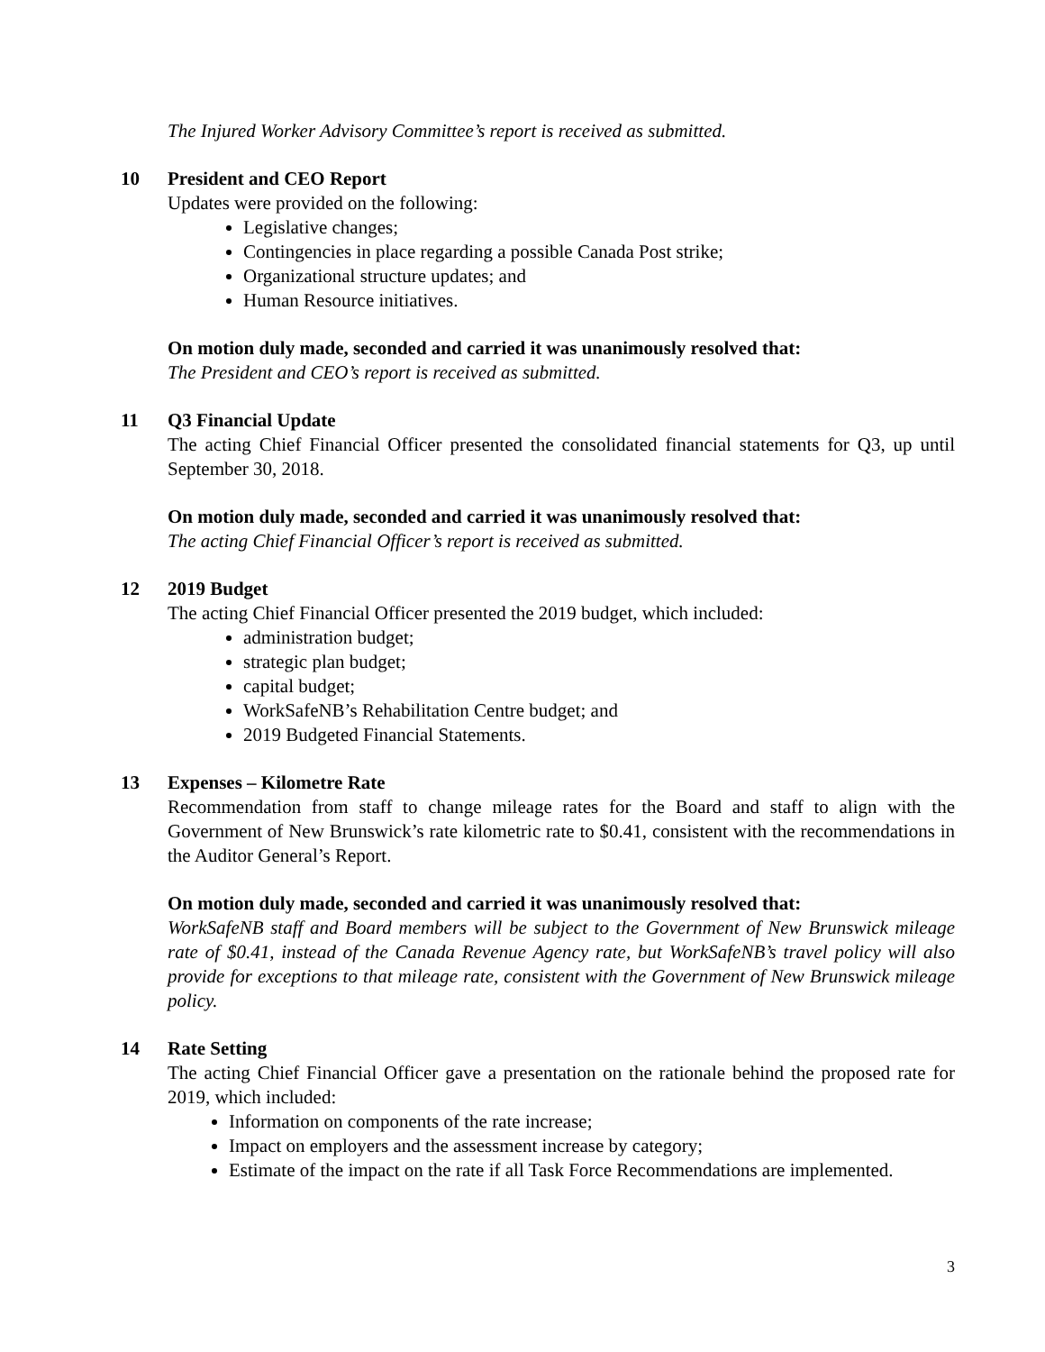The Injured Worker Advisory Committee’s report is received as submitted.
10 President and CEO Report
Updates were provided on the following:
Legislative changes;
Contingencies in place regarding a possible Canada Post strike;
Organizational structure updates; and
Human Resource initiatives.
On motion duly made, seconded and carried it was unanimously resolved that:
The President and CEO’s report is received as submitted.
11 Q3 Financial Update
The acting Chief Financial Officer presented the consolidated financial statements for Q3, up until September 30, 2018.
On motion duly made, seconded and carried it was unanimously resolved that:
The acting Chief Financial Officer’s report is received as submitted.
12 2019 Budget
The acting Chief Financial Officer presented the 2019 budget, which included:
administration budget;
strategic plan budget;
capital budget;
WorkSafeNB’s Rehabilitation Centre budget; and
2019 Budgeted Financial Statements.
13 Expenses – Kilometre Rate
Recommendation from staff to change mileage rates for the Board and staff to align with the Government of New Brunswick’s rate kilometric rate to $0.41, consistent with the recommendations in the Auditor General’s Report.
On motion duly made, seconded and carried it was unanimously resolved that:
WorkSafeNB staff and Board members will be subject to the Government of New Brunswick mileage rate of $0.41, instead of the Canada Revenue Agency rate, but WorkSafeNB’s travel policy will also provide for exceptions to that mileage rate, consistent with the Government of New Brunswick mileage policy.
14 Rate Setting
The acting Chief Financial Officer gave a presentation on the rationale behind the proposed rate for 2019, which included:
Information on components of the rate increase;
Impact on employers and the assessment increase by category;
Estimate of the impact on the rate if all Task Force Recommendations are implemented.
3